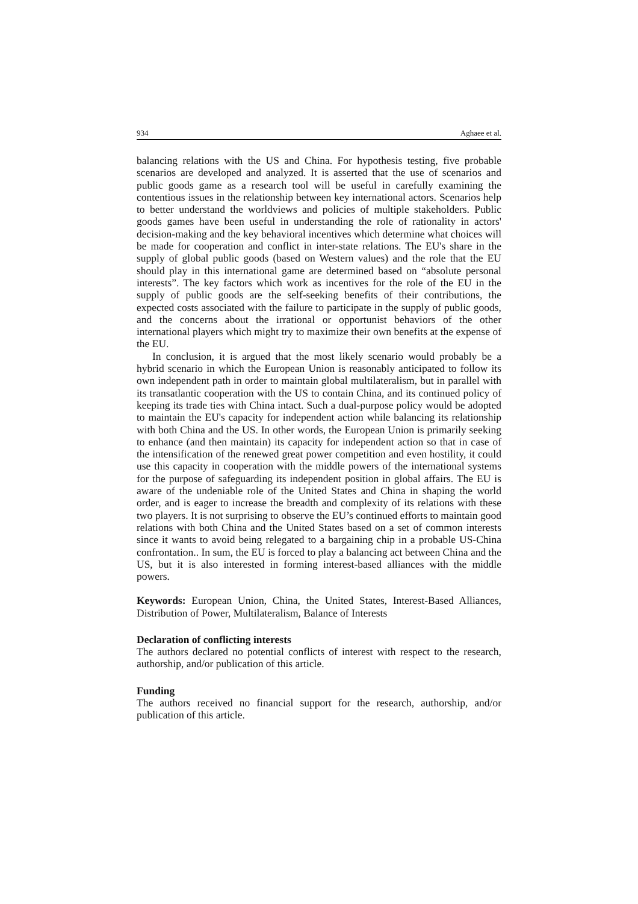934 Aghaee et al.
balancing relations with the US and China. For hypothesis testing, five probable scenarios are developed and analyzed. It is asserted that the use of scenarios and public goods game as a research tool will be useful in carefully examining the contentious issues in the relationship between key international actors. Scenarios help to better understand the worldviews and policies of multiple stakeholders. Public goods games have been useful in understanding the role of rationality in actors' decision-making and the key behavioral incentives which determine what choices will be made for cooperation and conflict in inter-state relations. The EU's share in the supply of global public goods (based on Western values) and the role that the EU should play in this international game are determined based on “absolute personal interests”. The key factors which work as incentives for the role of the EU in the supply of public goods are the self-seeking benefits of their contributions, the expected costs associated with the failure to participate in the supply of public goods, and the concerns about the irrational or opportunist behaviors of the other international players which might try to maximize their own benefits at the expense of the EU.
In conclusion, it is argued that the most likely scenario would probably be a hybrid scenario in which the European Union is reasonably anticipated to follow its own independent path in order to maintain global multilateralism, but in parallel with its transatlantic cooperation with the US to contain China, and its continued policy of keeping its trade ties with China intact. Such a dual-purpose policy would be adopted to maintain the EU's capacity for independent action while balancing its relationship with both China and the US. In other words, the European Union is primarily seeking to enhance (and then maintain) its capacity for independent action so that in case of the intensification of the renewed great power competition and even hostility, it could use this capacity in cooperation with the middle powers of the international systems for the purpose of safeguarding its independent position in global affairs. The EU is aware of the undeniable role of the United States and China in shaping the world order, and is eager to increase the breadth and complexity of its relations with these two players. It is not surprising to observe the EU’s continued efforts to maintain good relations with both China and the United States based on a set of common interests since it wants to avoid being relegated to a bargaining chip in a probable US-China confrontation.. In sum, the EU is forced to play a balancing act between China and the US, but it is also interested in forming interest-based alliances with the middle powers.
Keywords: European Union, China, the United States, Interest-Based Alliances, Distribution of Power, Multilateralism, Balance of Interests
Declaration of conflicting interests
The authors declared no potential conflicts of interest with respect to the research, authorship, and/or publication of this article.
Funding
The authors received no financial support for the research, authorship, and/or publication of this article.